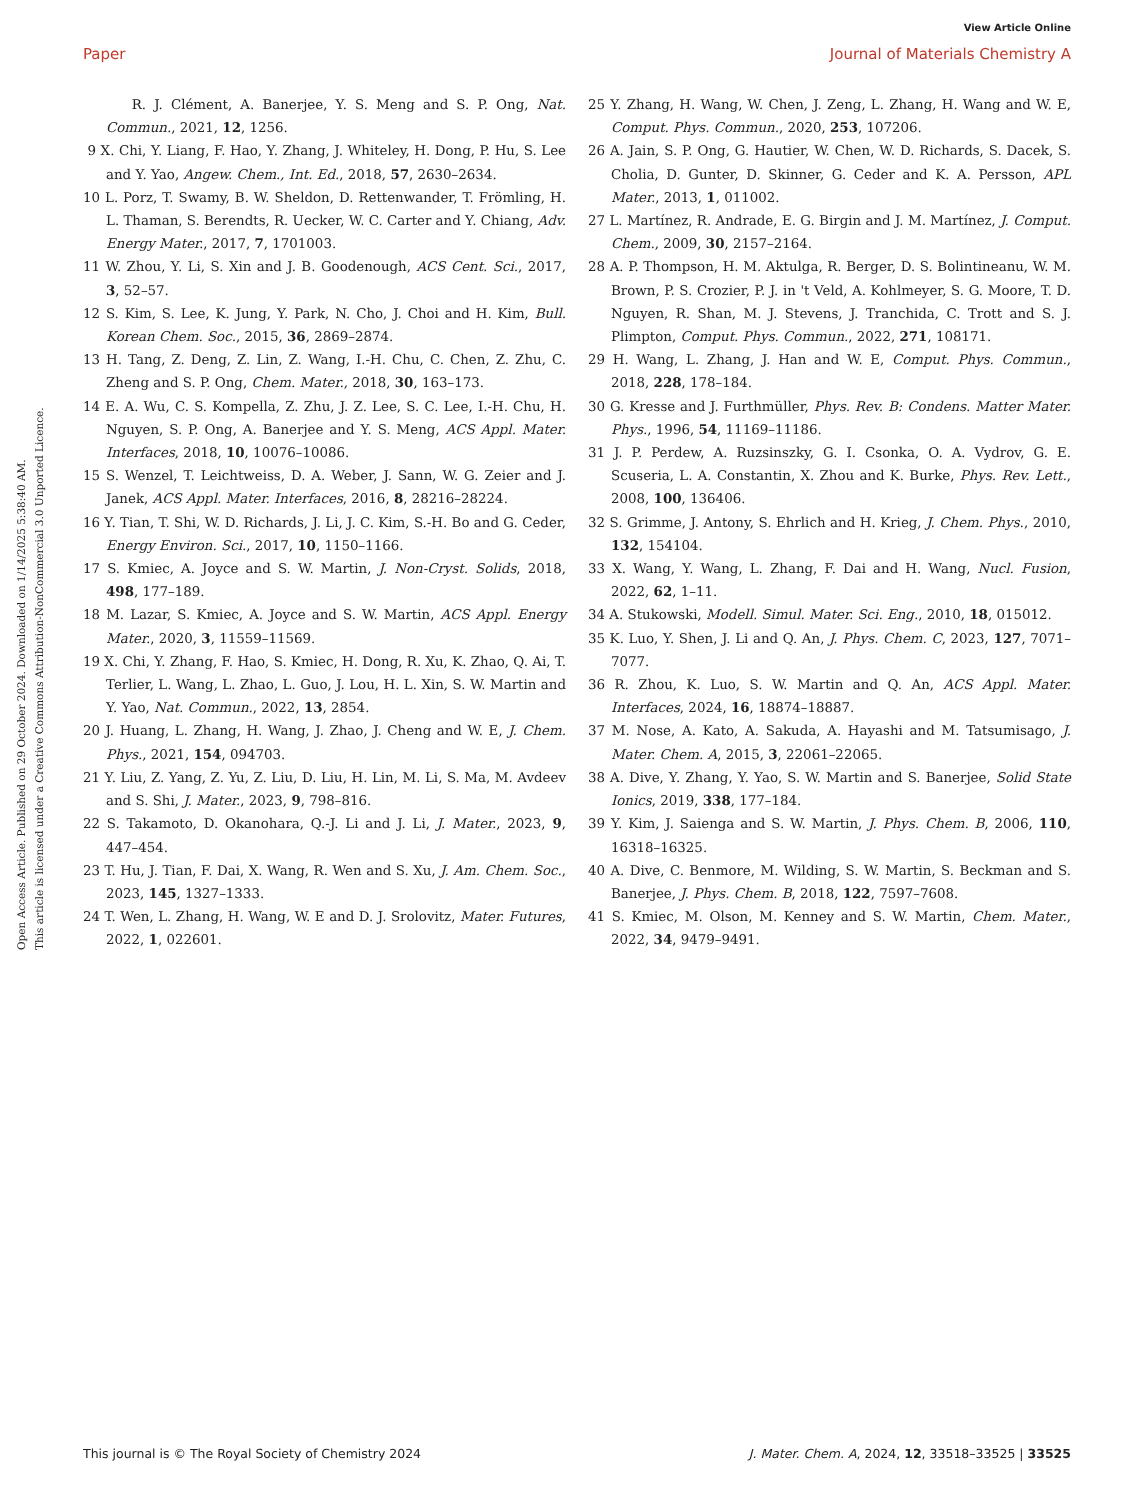View Article Online
Paper Journal of Materials Chemistry A
Open Access Article. Published on 29 October 2024. Downloaded on 1/14/2025 5:38:40 AM.
This article is licensed under a Creative Commons Attribution-NonCommercial 3.0 Unported Licence.
R. J. Clément, A. Banerjee, Y. S. Meng and S. P. Ong, Nat. Commun., 2021, 12, 1256.
9 X. Chi, Y. Liang, F. Hao, Y. Zhang, J. Whiteley, H. Dong, P. Hu, S. Lee and Y. Yao, Angew. Chem., Int. Ed., 2018, 57, 2630–2634.
10 L. Porz, T. Swamy, B. W. Sheldon, D. Rettenwander, T. Frömling, H. L. Thaman, S. Berendts, R. Uecker, W. C. Carter and Y. Chiang, Adv. Energy Mater., 2017, 7, 1701003.
11 W. Zhou, Y. Li, S. Xin and J. B. Goodenough, ACS Cent. Sci., 2017, 3, 52–57.
12 S. Kim, S. Lee, K. Jung, Y. Park, N. Cho, J. Choi and H. Kim, Bull. Korean Chem. Soc., 2015, 36, 2869–2874.
13 H. Tang, Z. Deng, Z. Lin, Z. Wang, I.-H. Chu, C. Chen, Z. Zhu, C. Zheng and S. P. Ong, Chem. Mater., 2018, 30, 163–173.
14 E. A. Wu, C. S. Kompella, Z. Zhu, J. Z. Lee, S. C. Lee, I.-H. Chu, H. Nguyen, S. P. Ong, A. Banerjee and Y. S. Meng, ACS Appl. Mater. Interfaces, 2018, 10, 10076–10086.
15 S. Wenzel, T. Leichtweiss, D. A. Weber, J. Sann, W. G. Zeier and J. Janek, ACS Appl. Mater. Interfaces, 2016, 8, 28216–28224.
16 Y. Tian, T. Shi, W. D. Richards, J. Li, J. C. Kim, S.-H. Bo and G. Ceder, Energy Environ. Sci., 2017, 10, 1150–1166.
17 S. Kmiec, A. Joyce and S. W. Martin, J. Non-Cryst. Solids, 2018, 498, 177–189.
18 M. Lazar, S. Kmiec, A. Joyce and S. W. Martin, ACS Appl. Energy Mater., 2020, 3, 11559–11569.
19 X. Chi, Y. Zhang, F. Hao, S. Kmiec, H. Dong, R. Xu, K. Zhao, Q. Ai, T. Terlier, L. Wang, L. Zhao, L. Guo, J. Lou, H. L. Xin, S. W. Martin and Y. Yao, Nat. Commun., 2022, 13, 2854.
20 J. Huang, L. Zhang, H. Wang, J. Zhao, J. Cheng and W. E, J. Chem. Phys., 2021, 154, 094703.
21 Y. Liu, Z. Yang, Z. Yu, Z. Liu, D. Liu, H. Lin, M. Li, S. Ma, M. Avdeev and S. Shi, J. Mater., 2023, 9, 798–816.
22 S. Takamoto, D. Okanohara, Q.-J. Li and J. Li, J. Mater., 2023, 9, 447–454.
23 T. Hu, J. Tian, F. Dai, X. Wang, R. Wen and S. Xu, J. Am. Chem. Soc., 2023, 145, 1327–1333.
24 T. Wen, L. Zhang, H. Wang, W. E and D. J. Srolovitz, Mater. Futures, 2022, 1, 022601.
25 Y. Zhang, H. Wang, W. Chen, J. Zeng, L. Zhang, H. Wang and W. E, Comput. Phys. Commun., 2020, 253, 107206.
26 A. Jain, S. P. Ong, G. Hautier, W. Chen, W. D. Richards, S. Dacek, S. Cholia, D. Gunter, D. Skinner, G. Ceder and K. A. Persson, APL Mater., 2013, 1, 011002.
27 L. Martínez, R. Andrade, E. G. Birgin and J. M. Martínez, J. Comput. Chem., 2009, 30, 2157–2164.
28 A. P. Thompson, H. M. Aktulga, R. Berger, D. S. Bolintineanu, W. M. Brown, P. S. Crozier, P. J. in 't Veld, A. Kohlmeyer, S. G. Moore, T. D. Nguyen, R. Shan, M. J. Stevens, J. Tranchida, C. Trott and S. J. Plimpton, Comput. Phys. Commun., 2022, 271, 108171.
29 H. Wang, L. Zhang, J. Han and W. E, Comput. Phys. Commun., 2018, 228, 178–184.
30 G. Kresse and J. Furthmüller, Phys. Rev. B: Condens. Matter Mater. Phys., 1996, 54, 11169–11186.
31 J. P. Perdew, A. Ruzsinszky, G. I. Csonka, O. A. Vydrov, G. E. Scuseria, L. A. Constantin, X. Zhou and K. Burke, Phys. Rev. Lett., 2008, 100, 136406.
32 S. Grimme, J. Antony, S. Ehrlich and H. Krieg, J. Chem. Phys., 2010, 132, 154104.
33 X. Wang, Y. Wang, L. Zhang, F. Dai and H. Wang, Nucl. Fusion, 2022, 62, 1–11.
34 A. Stukowski, Modell. Simul. Mater. Sci. Eng., 2010, 18, 015012.
35 K. Luo, Y. Shen, J. Li and Q. An, J. Phys. Chem. C, 2023, 127, 7071–7077.
36 R. Zhou, K. Luo, S. W. Martin and Q. An, ACS Appl. Mater. Interfaces, 2024, 16, 18874–18887.
37 M. Nose, A. Kato, A. Sakuda, A. Hayashi and M. Tatsumisago, J. Mater. Chem. A, 2015, 3, 22061–22065.
38 A. Dive, Y. Zhang, Y. Yao, S. W. Martin and S. Banerjee, Solid State Ionics, 2019, 338, 177–184.
39 Y. Kim, J. Saienga and S. W. Martin, J. Phys. Chem. B, 2006, 110, 16318–16325.
40 A. Dive, C. Benmore, M. Wilding, S. W. Martin, S. Beckman and S. Banerjee, J. Phys. Chem. B, 2018, 122, 7597–7608.
41 S. Kmiec, M. Olson, M. Kenney and S. W. Martin, Chem. Mater., 2022, 34, 9479–9491.
This journal is © The Royal Society of Chemistry 2024 J. Mater. Chem. A, 2024, 12, 33518–33525 | 33525